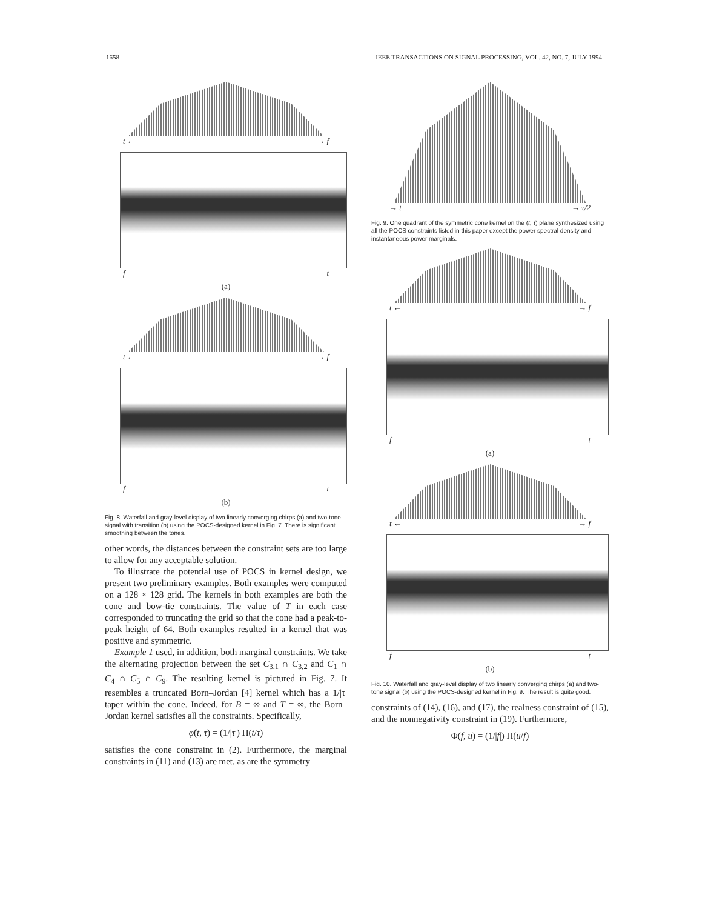1658 IEEE TRANSACTIONS ON SIGNAL PROCESSING, VOL. 42, NO. 7, JULY 1994
t ← → f
f t
(a)
t ← → f
f t
(b)
Fig. 8. Waterfall and gray-level display of two linearly converging chirps (a) and two-tone signal with transition (b) using the POCS-designed kernel in Fig. 7. There is significant smoothing between the tones.
other words, the distances between the constraint sets are too large to allow for any acceptable solution.
To illustrate the potential use of POCS in kernel design, we present two preliminary examples. Both examples were computed on a 128 × 128 grid. The kernels in both examples are both the cone and bow-tie constraints. The value of T in each case corresponded to truncating the grid so that the cone had a peak-to-peak height of 64. Both examples resulted in a kernel that was positive and symmetric.
Example 1 used, in addition, both marginal constraints. We take the alternating projection between the set C<sub>3,1</sub> ∩ C<sub>3,2</sub> and C<sub>1</sub> ∩ C<sub>4</sub> ∩ C<sub>5</sub> ∩ C<sub>9</sub>. The resulting kernel is pictured in Fig. 7. It resembles a truncated Born–Jordan [4] kernel which has a 1/|τ| taper within the cone. Indeed, for B = ∞ and T = ∞, the Born–Jordan kernel satisfies all the constraints. Specifically,
φ̂(t, τ) = (1/|τ|) Π(t/τ)
satisfies the cone constraint in (2). Furthermore, the marginal constraints in (11) and (13) are met, as are the symmetry
→ t → τ/2
Fig. 9. One quadrant of the symmetric cone kernel on the (t, τ) plane synthesized using all the POCS constraints listed in this paper except the power spectral density and instantaneous power marginals.
t ← → f
f t
(a)
t ← → f
f t
(b)
Fig. 10. Waterfall and gray-level display of two linearly converging chirps (a) and two-tone signal (b) using the POCS-designed kernel in Fig. 9. The result is quite good.
constraints of (14), (16), and (17), the realness constraint of (15), and the nonnegativity constraint in (19). Furthermore,
Φ(f, u) = (1/|f|) Π(u/f)